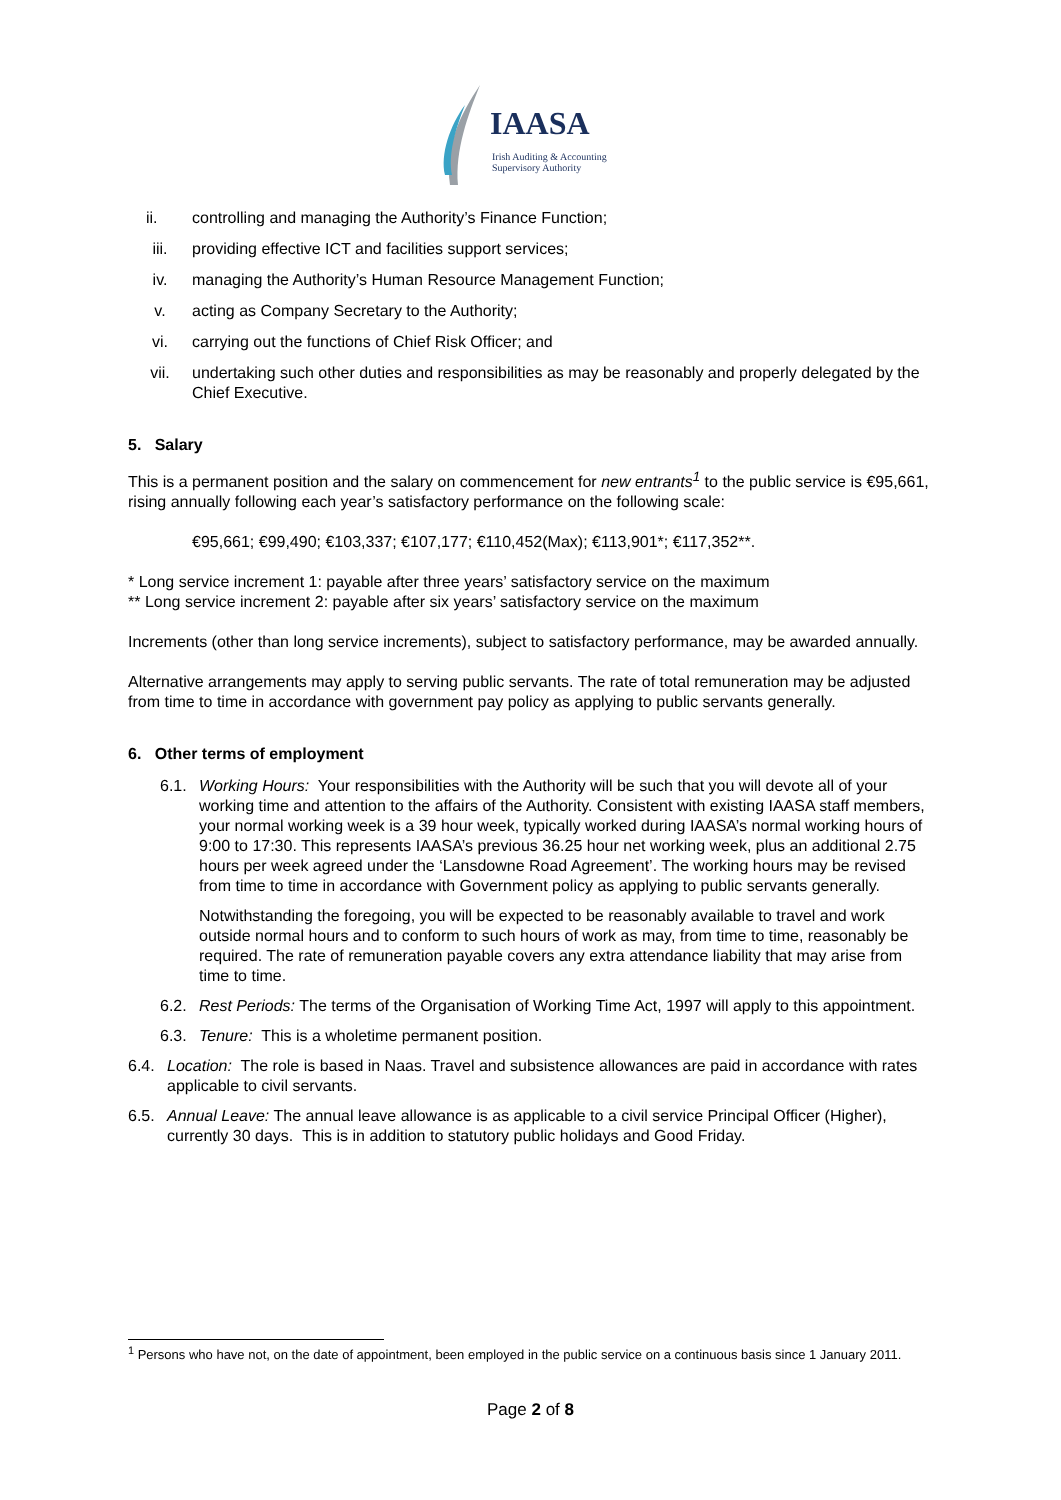IAASA
Irish Auditing & Accounting
Supervisory Authority
ii. controlling and managing the Authority’s Finance Function;
iii. providing effective ICT and facilities support services;
iv. managing the Authority’s Human Resource Management Function;
v. acting as Company Secretary to the Authority;
vi. carrying out the functions of Chief Risk Officer; and
vii. undertaking such other duties and responsibilities as may be reasonably and properly delegated by the Chief Executive.
5. Salary
This is a permanent position and the salary on commencement for new entrants<sup>1</sup> to the public service is €95,661, rising annually following each year’s satisfactory performance on the following scale:
€95,661; €99,490; €103,337; €107,177; €110,452(Max); €113,901*; €117,352**.
* Long service increment 1: payable after three years’ satisfactory service on the maximum
** Long service increment 2: payable after six years’ satisfactory service on the maximum
Increments (other than long service increments), subject to satisfactory performance, may be awarded annually.
Alternative arrangements may apply to serving public servants. The rate of total remuneration may be adjusted from time to time in accordance with government pay policy as applying to public servants generally.
6. Other terms of employment
6.1. Working Hours: Your responsibilities with the Authority will be such that you will devote all of your working time and attention to the affairs of the Authority. Consistent with existing IAASA staff members, your normal working week is a 39 hour week, typically worked during IAASA’s normal working hours of 9:00 to 17:30. This represents IAASA’s previous 36.25 hour net working week, plus an additional 2.75 hours per week agreed under the ‘Lansdowne Road Agreement’. The working hours may be revised from time to time in accordance with Government policy as applying to public servants generally.
Notwithstanding the foregoing, you will be expected to be reasonably available to travel and work outside normal hours and to conform to such hours of work as may, from time to time, reasonably be required. The rate of remuneration payable covers any extra attendance liability that may arise from time to time.
6.2. Rest Periods: The terms of the Organisation of Working Time Act, 1997 will apply to this appointment.
6.3. Tenure: This is a wholetime permanent position.
6.4. Location: The role is based in Naas. Travel and subsistence allowances are paid in accordance with rates applicable to civil servants.
6.5. Annual Leave: The annual leave allowance is as applicable to a civil service Principal Officer (Higher), currently 30 days. This is in addition to statutory public holidays and Good Friday.
<sup>1</sup> Persons who have not, on the date of appointment, been employed in the public service on a continuous basis since 1 January 2011.
Page 2 of 8